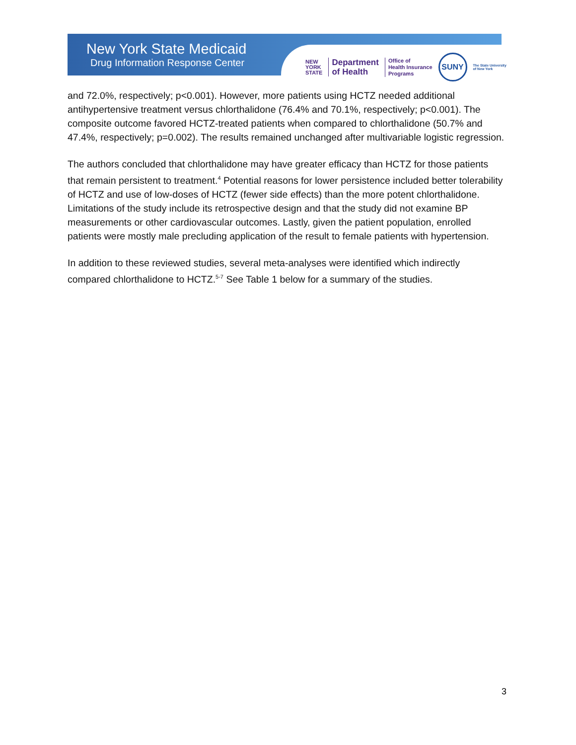New York State Medicaid
Drug Information Response Center
NEW
YORK
STATE
Department
of Health
Office of
Health Insurance
Programs
SUNY
The State University
of New York
and 72.0%, respectively; p<0.001). However, more patients using HCTZ needed additional antihypertensive treatment versus chlorthalidone (76.4% and 70.1%, respectively; p<0.001). The composite outcome favored HCTZ-treated patients when compared to chlorthalidone (50.7% and 47.4%, respectively; p=0.002). The results remained unchanged after multivariable logistic regression.
The authors concluded that chlorthalidone may have greater efficacy than HCTZ for those patients that remain persistent to treatment.<sup>4</sup> Potential reasons for lower persistence included better tolerability of HCTZ and use of low-doses of HCTZ (fewer side effects) than the more potent chlorthalidone. Limitations of the study include its retrospective design and that the study did not examine BP measurements or other cardiovascular outcomes. Lastly, given the patient population, enrolled patients were mostly male precluding application of the result to female patients with hypertension.
In addition to these reviewed studies, several meta-analyses were identified which indirectly compared chlorthalidone to HCTZ.<sup>5-7</sup> See Table 1 below for a summary of the studies.
3